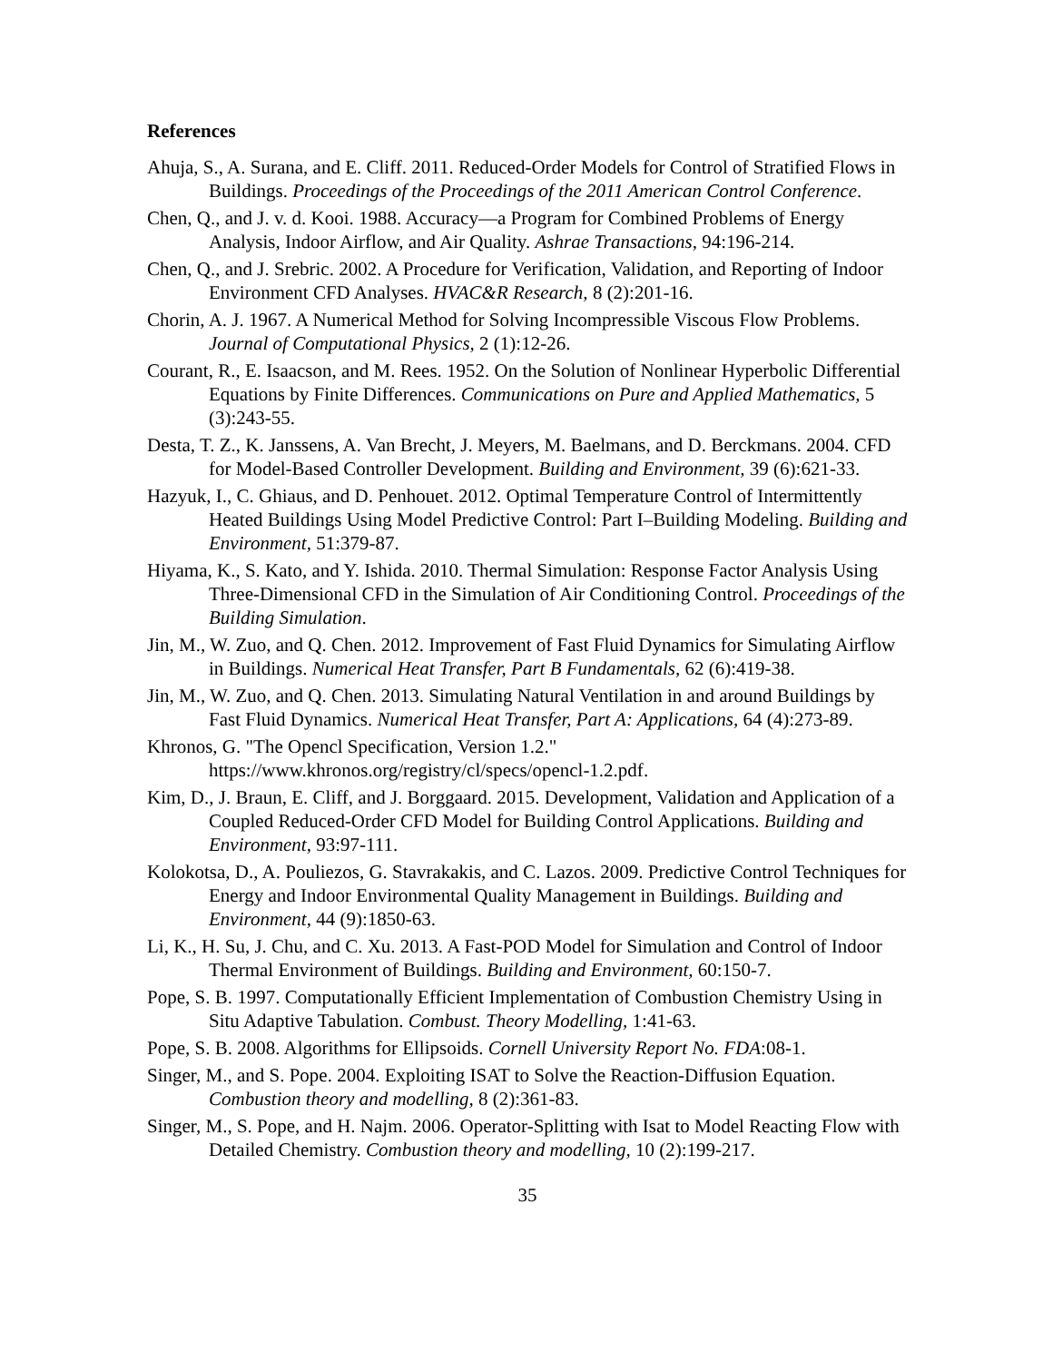References
Ahuja, S., A. Surana, and E. Cliff. 2011. Reduced-Order Models for Control of Stratified Flows in Buildings. Proceedings of the Proceedings of the 2011 American Control Conference.
Chen, Q., and J. v. d. Kooi. 1988. Accuracy―a Program for Combined Problems of Energy Analysis, Indoor Airflow, and Air Quality. Ashrae Transactions, 94:196-214.
Chen, Q., and J. Srebric. 2002. A Procedure for Verification, Validation, and Reporting of Indoor Environment CFD Analyses. HVAC&R Research, 8 (2):201-16.
Chorin, A. J. 1967. A Numerical Method for Solving Incompressible Viscous Flow Problems. Journal of Computational Physics, 2 (1):12-26.
Courant, R., E. Isaacson, and M. Rees. 1952. On the Solution of Nonlinear Hyperbolic Differential Equations by Finite Differences. Communications on Pure and Applied Mathematics, 5 (3):243-55.
Desta, T. Z., K. Janssens, A. Van Brecht, J. Meyers, M. Baelmans, and D. Berckmans. 2004. CFD for Model-Based Controller Development. Building and Environment, 39 (6):621-33.
Hazyuk, I., C. Ghiaus, and D. Penhouet. 2012. Optimal Temperature Control of Intermittently Heated Buildings Using Model Predictive Control: Part I–Building Modeling. Building and Environment, 51:379-87.
Hiyama, K., S. Kato, and Y. Ishida. 2010. Thermal Simulation: Response Factor Analysis Using Three-Dimensional CFD in the Simulation of Air Conditioning Control. Proceedings of the Building Simulation.
Jin, M., W. Zuo, and Q. Chen. 2012. Improvement of Fast Fluid Dynamics for Simulating Airflow in Buildings. Numerical Heat Transfer, Part B Fundamentals, 62 (6):419-38.
Jin, M., W. Zuo, and Q. Chen. 2013. Simulating Natural Ventilation in and around Buildings by Fast Fluid Dynamics. Numerical Heat Transfer, Part A: Applications, 64 (4):273-89.
Khronos, G. "The Opencl Specification, Version 1.2." https://www.khronos.org/registry/cl/specs/opencl-1.2.pdf.
Kim, D., J. Braun, E. Cliff, and J. Borggaard. 2015. Development, Validation and Application of a Coupled Reduced-Order CFD Model for Building Control Applications. Building and Environment, 93:97-111.
Kolokotsa, D., A. Pouliezos, G. Stavrakakis, and C. Lazos. 2009. Predictive Control Techniques for Energy and Indoor Environmental Quality Management in Buildings. Building and Environment, 44 (9):1850-63.
Li, K., H. Su, J. Chu, and C. Xu. 2013. A Fast-POD Model for Simulation and Control of Indoor Thermal Environment of Buildings. Building and Environment, 60:150-7.
Pope, S. B. 1997. Computationally Efficient Implementation of Combustion Chemistry Using in Situ Adaptive Tabulation. Combust. Theory Modelling, 1:41-63.
Pope, S. B. 2008. Algorithms for Ellipsoids. Cornell University Report No. FDA:08-1.
Singer, M., and S. Pope. 2004. Exploiting ISAT to Solve the Reaction-Diffusion Equation. Combustion theory and modelling, 8 (2):361-83.
Singer, M., S. Pope, and H. Najm. 2006. Operator-Splitting with Isat to Model Reacting Flow with Detailed Chemistry. Combustion theory and modelling, 10 (2):199-217.
35